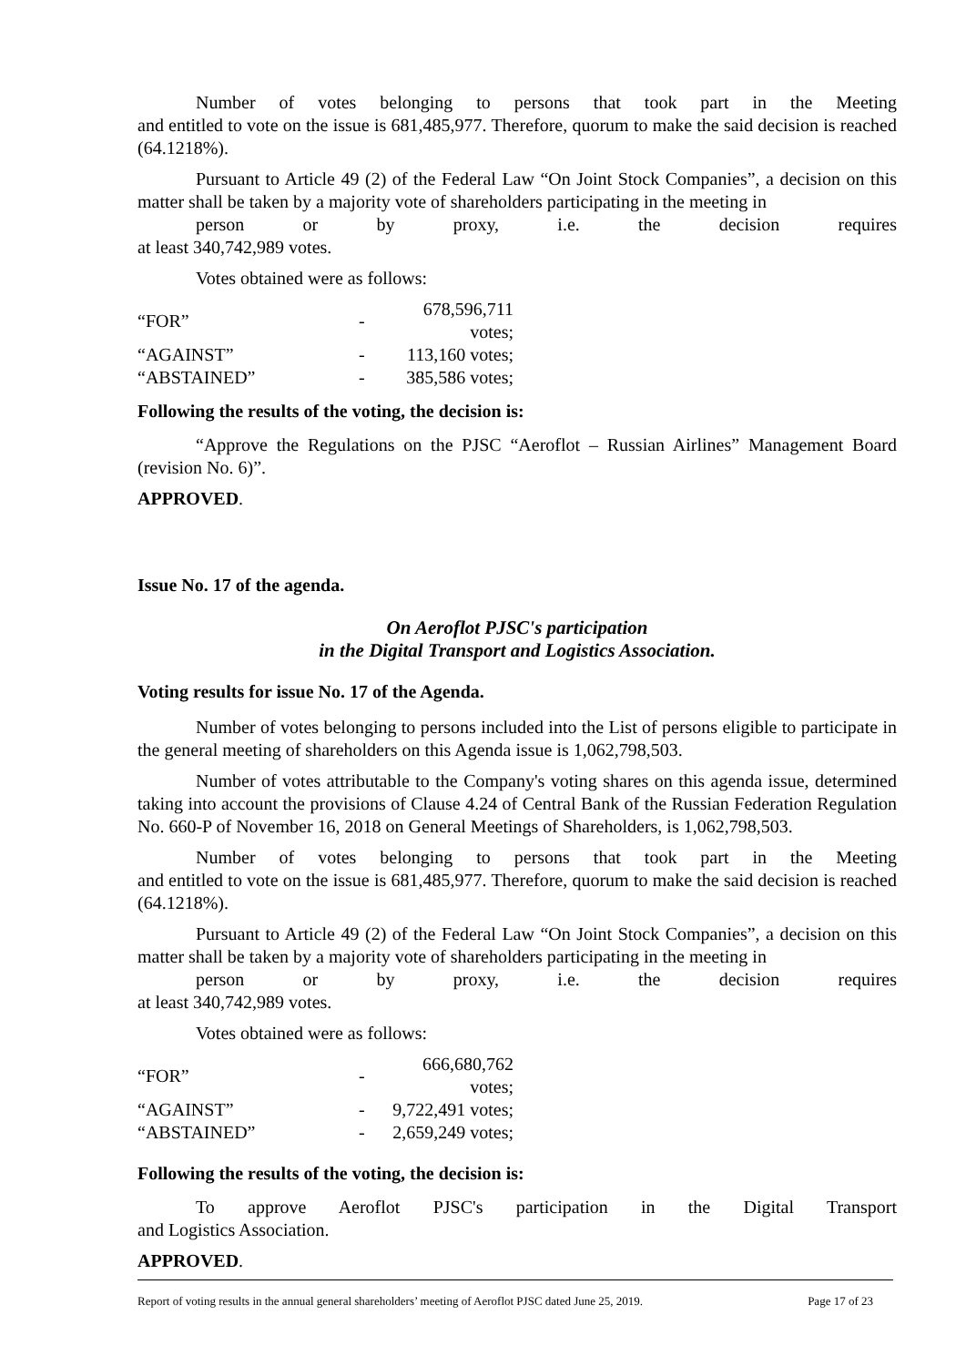Number of votes belonging to persons that took part in the Meeting
and entitled to vote on the issue is 681,485,977. Therefore, quorum to make the said decision is reached (64.1218%).
Pursuant to Article 49 (2) of the Federal Law “On Joint Stock Companies”, a decision on this matter shall be taken by a majority vote of shareholders participating in the meeting in
person or by proxy, i.e. the decision requires
at least 340,742,989 votes.
Votes obtained were as follows:
| “FOR” | - | 678,596,711 votes; |
| “AGAINST” | - | 113,160 votes; |
| “ABSTAINED” | - | 385,586 votes; |
Following the results of the voting, the decision is:
“Approve the Regulations on the PJSC “Aeroflot – Russian Airlines” Management Board (revision No. 6)”.
APPROVED.
Issue No. 17 of the agenda.
On Aeroflot PJSC's participation
in the Digital Transport and Logistics Association.
Voting results for issue No. 17 of the Agenda.
Number of votes belonging to persons included into the List of persons eligible to participate in the general meeting of shareholders on this Agenda issue is 1,062,798,503.
Number of votes attributable to the Company's voting shares on this agenda issue, determined taking into account the provisions of Clause 4.24 of Central Bank of the Russian Federation Regulation No. 660-P of November 16, 2018 on General Meetings of Shareholders, is 1,062,798,503.
Number of votes belonging to persons that took part in the Meeting
and entitled to vote on the issue is 681,485,977. Therefore, quorum to make the said decision is reached (64.1218%).
Pursuant to Article 49 (2) of the Federal Law “On Joint Stock Companies”, a decision on this matter shall be taken by a majority vote of shareholders participating in the meeting in
person or by proxy, i.e. the decision requires
at least 340,742,989 votes.
Votes obtained were as follows:
| “FOR” | - | 666,680,762 votes; |
| “AGAINST” | - | 9,722,491 votes; |
| “ABSTAINED” | - | 2,659,249 votes; |
Following the results of the voting, the decision is:
To approve Aeroflot PJSC's participation in the Digital Transport
and Logistics Association.
APPROVED.
Report of voting results in the annual general shareholders’ meeting of Aeroflot PJSC dated June 25, 2019. Page 17 of 23